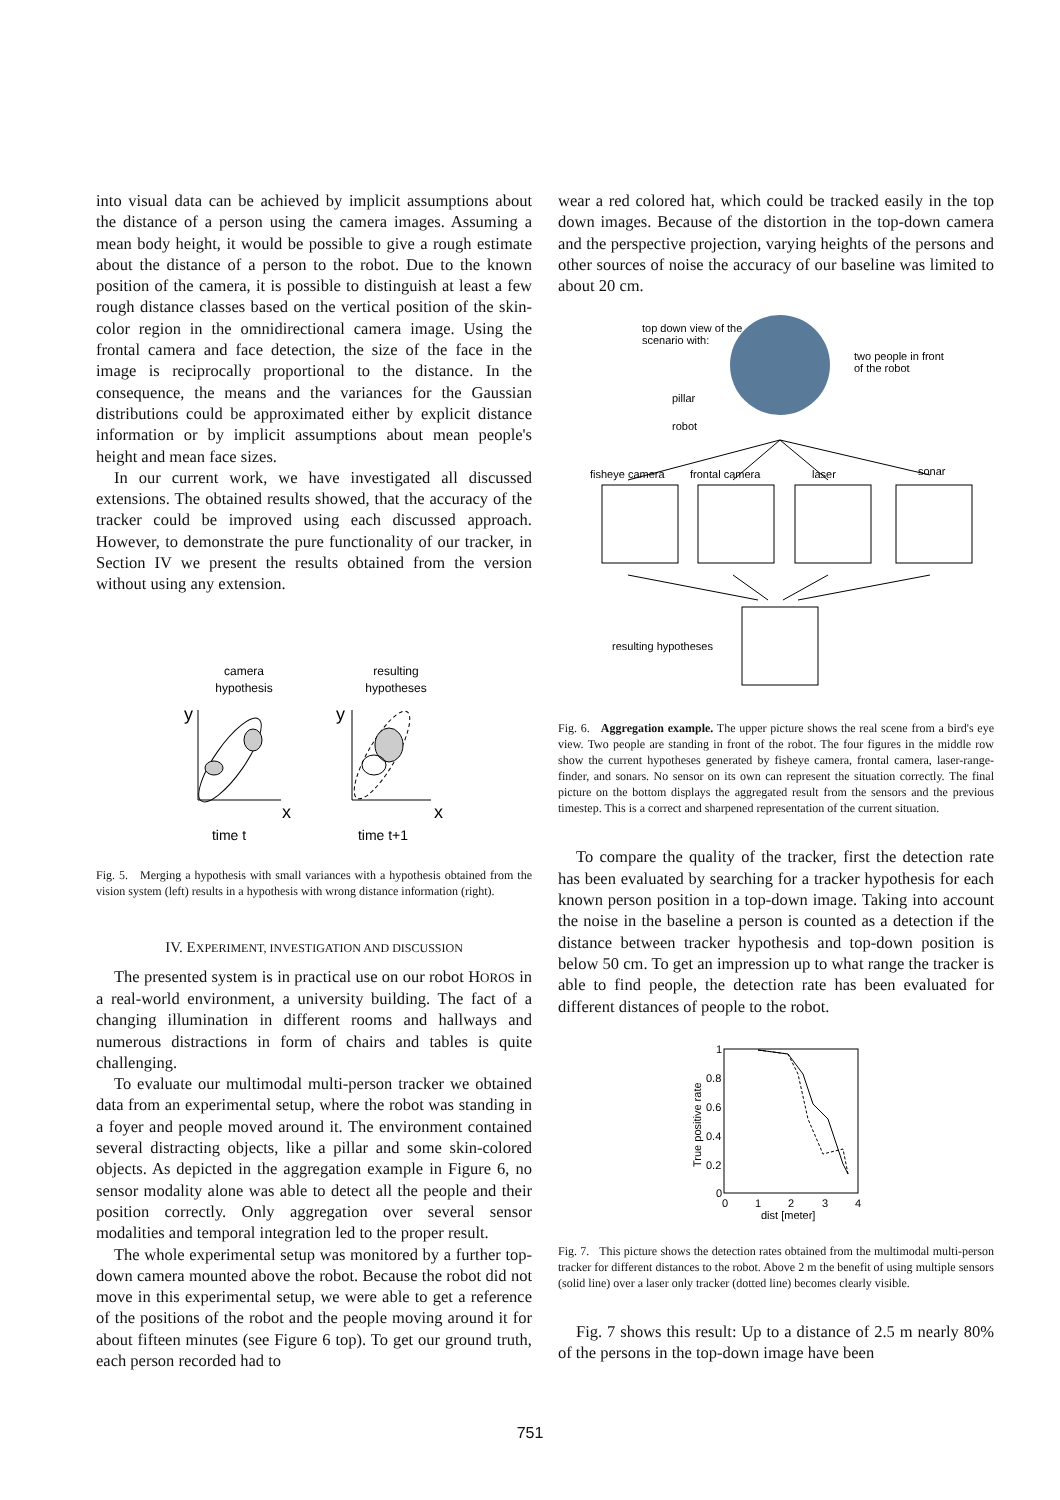into visual data can be achieved by implicit assumptions about the distance of a person using the camera images. Assuming a mean body height, it would be possible to give a rough estimate about the distance of a person to the robot. Due to the known position of the camera, it is possible to distinguish at least a few rough distance classes based on the vertical position of the skin-color region in the omnidirectional camera image. Using the frontal camera and face detection, the size of the face in the image is reciprocally proportional to the distance. In the consequence, the means and the variances for the Gaussian distributions could be approximated either by explicit distance information or by implicit assumptions about mean people's height and mean face sizes.
In our current work, we have investigated all discussed extensions. The obtained results showed, that the accuracy of the tracker could be improved using each discussed approach. However, to demonstrate the pure functionality of our tracker, in Section IV we present the results obtained from the version without using any extension.
camera
hypothesis
resulting
hypotheses
y
y
x
x
time t
time t+1
Fig. 5. Merging a hypothesis with small variances with a hypothesis obtained from the vision system (left) results in a hypothesis with wrong distance information (right).
IV. EXPERIMENT, INVESTIGATION AND DISCUSSION
The presented system is in practical use on our robot HOROS in a real-world environment, a university building. The fact of a changing illumination in different rooms and hallways and numerous distractions in form of chairs and tables is quite challenging.
To evaluate our multimodal multi-person tracker we obtained data from an experimental setup, where the robot was standing in a foyer and people moved around it. The environment contained several distracting objects, like a pillar and some skin-colored objects. As depicted in the aggregation example in Figure 6, no sensor modality alone was able to detect all the people and their position correctly. Only aggregation over several sensor modalities and temporal integration led to the proper result.
The whole experimental setup was monitored by a further top-down camera mounted above the robot. Because the robot did not move in this experimental setup, we were able to get a reference of the positions of the robot and the people moving around it for about fifteen minutes (see Figure 6 top). To get our ground truth, each person recorded had to
wear a red colored hat, which could be tracked easily in the top down images. Because of the distortion in the top-down camera and the perspective projection, varying heights of the persons and other sources of noise the accuracy of our baseline was limited to about 20 cm.
top down view of the
scenario with:
two people in front
of the robot
pillar
robot
fisheye camera
frontal camera
laser
sonar
resulting hypotheses
Fig. 6. Aggregation example. The upper picture shows the real scene from a bird's eye view. Two people are standing in front of the robot. The four figures in the middle row show the current hypotheses generated by fisheye camera, frontal camera, laser-range-finder, and sonars. No sensor on its own can represent the situation correctly. The final picture on the bottom displays the aggregated result from the sensors and the previous timestep. This is a correct and sharpened representation of the current situation.
To compare the quality of the tracker, first the detection rate has been evaluated by searching for a tracker hypothesis for each known person position in a top-down image. Taking into account the noise in the baseline a person is counted as a detection if the distance between tracker hypothesis and top-down position is below 50 cm. To get an impression up to what range the tracker is able to find people, the detection rate has been evaluated for different distances of people to the robot.
1
0.8
0.6
0.4
0.2
0
0
1
2
3
4
dist [meter]
True positive rate
Fig. 7. This picture shows the detection rates obtained from the multimodal multi-person tracker for different distances to the robot. Above 2 m the benefit of using multiple sensors (solid line) over a laser only tracker (dotted line) becomes clearly visible.
Fig. 7 shows this result: Up to a distance of 2.5 m nearly 80% of the persons in the top-down image have been
751